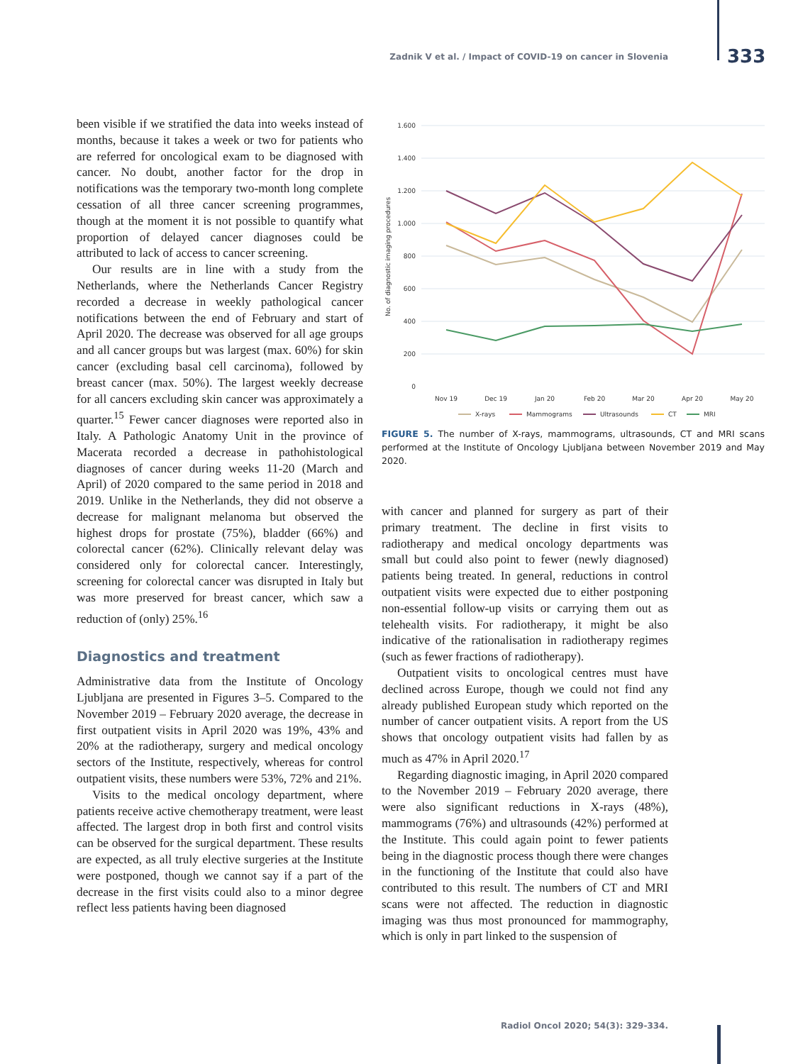Zadnik V et al. / Impact of COVID-19 on cancer in Slovenia 333
been visible if we stratified the data into weeks instead of months, because it takes a week or two for patients who are referred for oncological exam to be diagnosed with cancer. No doubt, another factor for the drop in notifications was the temporary two-month long complete cessation of all three cancer screening programmes, though at the moment it is not possible to quantify what proportion of delayed cancer diagnoses could be attributed to lack of access to cancer screening.
Our results are in line with a study from the Netherlands, where the Netherlands Cancer Registry recorded a decrease in weekly pathological cancer notifications between the end of February and start of April 2020. The decrease was observed for all age groups and all cancer groups but was largest (max. 60%) for skin cancer (excluding basal cell carcinoma), followed by breast cancer (max. 50%). The largest weekly decrease for all cancers excluding skin cancer was approximately a quarter.<sup>15</sup> Fewer cancer diagnoses were reported also in Italy. A Pathologic Anatomy Unit in the province of Macerata recorded a decrease in pathohistological diagnoses of cancer during weeks 11-20 (March and April) of 2020 compared to the same period in 2018 and 2019. Unlike in the Netherlands, they did not observe a decrease for malignant melanoma but observed the highest drops for prostate (75%), bladder (66%) and colorectal cancer (62%). Clinically relevant delay was considered only for colorectal cancer. Interestingly, screening for colorectal cancer was disrupted in Italy but was more preserved for breast cancer, which saw a reduction of (only) 25%.<sup>16</sup>
Diagnostics and treatment
Administrative data from the Institute of Oncology Ljubljana are presented in Figures 3–5. Compared to the November 2019 – February 2020 average, the decrease in first outpatient visits in April 2020 was 19%, 43% and 20% at the radiotherapy, surgery and medical oncology sectors of the Institute, respectively, whereas for control outpatient visits, these numbers were 53%, 72% and 21%.
Visits to the medical oncology department, where patients receive active chemotherapy treatment, were least affected. The largest drop in both first and control visits can be observed for the surgical department. These results are expected, as all truly elective surgeries at the Institute were postponed, though we cannot say if a part of the decrease in the first visits could also to a minor degree reflect less patients having been diagnosed
1.600
1.400
1.200
1.000
800
600
400
200
0
No. of diagnostic imaging procedures
Nov 19
Dec 19
Jan 20
Feb 20
Mar 20
Apr 20
May 20
X-rays
Mammograms
Ultrasounds
CT
MRI
FIGURE 5. The number of X-rays, mammograms, ultrasounds, CT and MRI scans performed at the Institute of Oncology Ljubljana between November 2019 and May 2020.
with cancer and planned for surgery as part of their primary treatment. The decline in first visits to radiotherapy and medical oncology departments was small but could also point to fewer (newly diagnosed) patients being treated. In general, reductions in control outpatient visits were expected due to either postponing non-essential follow-up visits or carrying them out as telehealth visits. For radiotherapy, it might be also indicative of the rationalisation in radiotherapy regimes (such as fewer fractions of radiotherapy).
Outpatient visits to oncological centres must have declined across Europe, though we could not find any already published European study which reported on the number of cancer outpatient visits. A report from the US shows that oncology outpatient visits had fallen by as much as 47% in April 2020.<sup>17</sup>
Regarding diagnostic imaging, in April 2020 compared to the November 2019 – February 2020 average, there were also significant reductions in X-rays (48%), mammograms (76%) and ultrasounds (42%) performed at the Institute. This could again point to fewer patients being in the diagnostic process though there were changes in the functioning of the Institute that could also have contributed to this result. The numbers of CT and MRI scans were not affected. The reduction in diagnostic imaging was thus most pronounced for mammography, which is only in part linked to the suspension of
Radiol Oncol 2020; 54(3): 329-334.